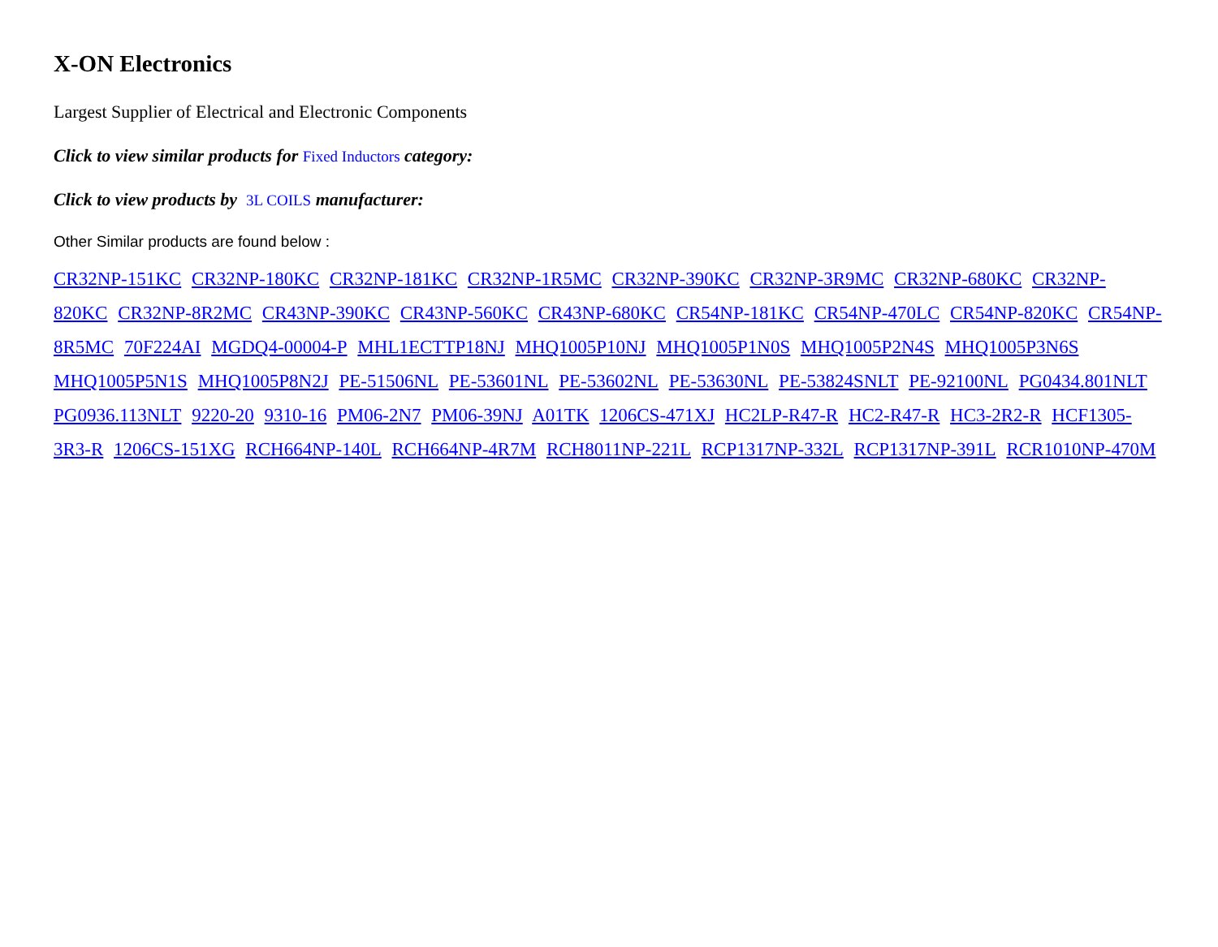X-ON Electronics
Largest Supplier of Electrical and Electronic Components
Click to view similar products for Fixed Inductors category:
Click to view products by 3L COILS manufacturer:
Other Similar products are found below :
CR32NP-151KC CR32NP-180KC CR32NP-181KC CR32NP-1R5MC CR32NP-390KC CR32NP-3R9MC CR32NP-680KC CR32NP-820KC CR32NP-8R2MC CR43NP-390KC CR43NP-560KC CR43NP-680KC CR54NP-181KC CR54NP-470LC CR54NP-820KC CR54NP-8R5MC 70F224AI MGDQ4-00004-P MHL1ECTTP18NJ MHQ1005P10NJ MHQ1005P1N0S MHQ1005P2N4S MHQ1005P3N6S MHQ1005P5N1S MHQ1005P8N2J PE-51506NL PE-53601NL PE-53602NL PE-53630NL PE-53824SNLT PE-92100NL PG0434.801NLT PG0936.113NLT 9220-20 9310-16 PM06-2N7 PM06-39NJ A01TK 1206CS-471XJ HC2LP-R47-R HC2-R47-R HC3-2R2-R HCF1305-3R3-R 1206CS-151XG RCH664NP-140L RCH664NP-4R7M RCH8011NP-221L RCP1317NP-332L RCP1317NP-391L RCR1010NP-470M